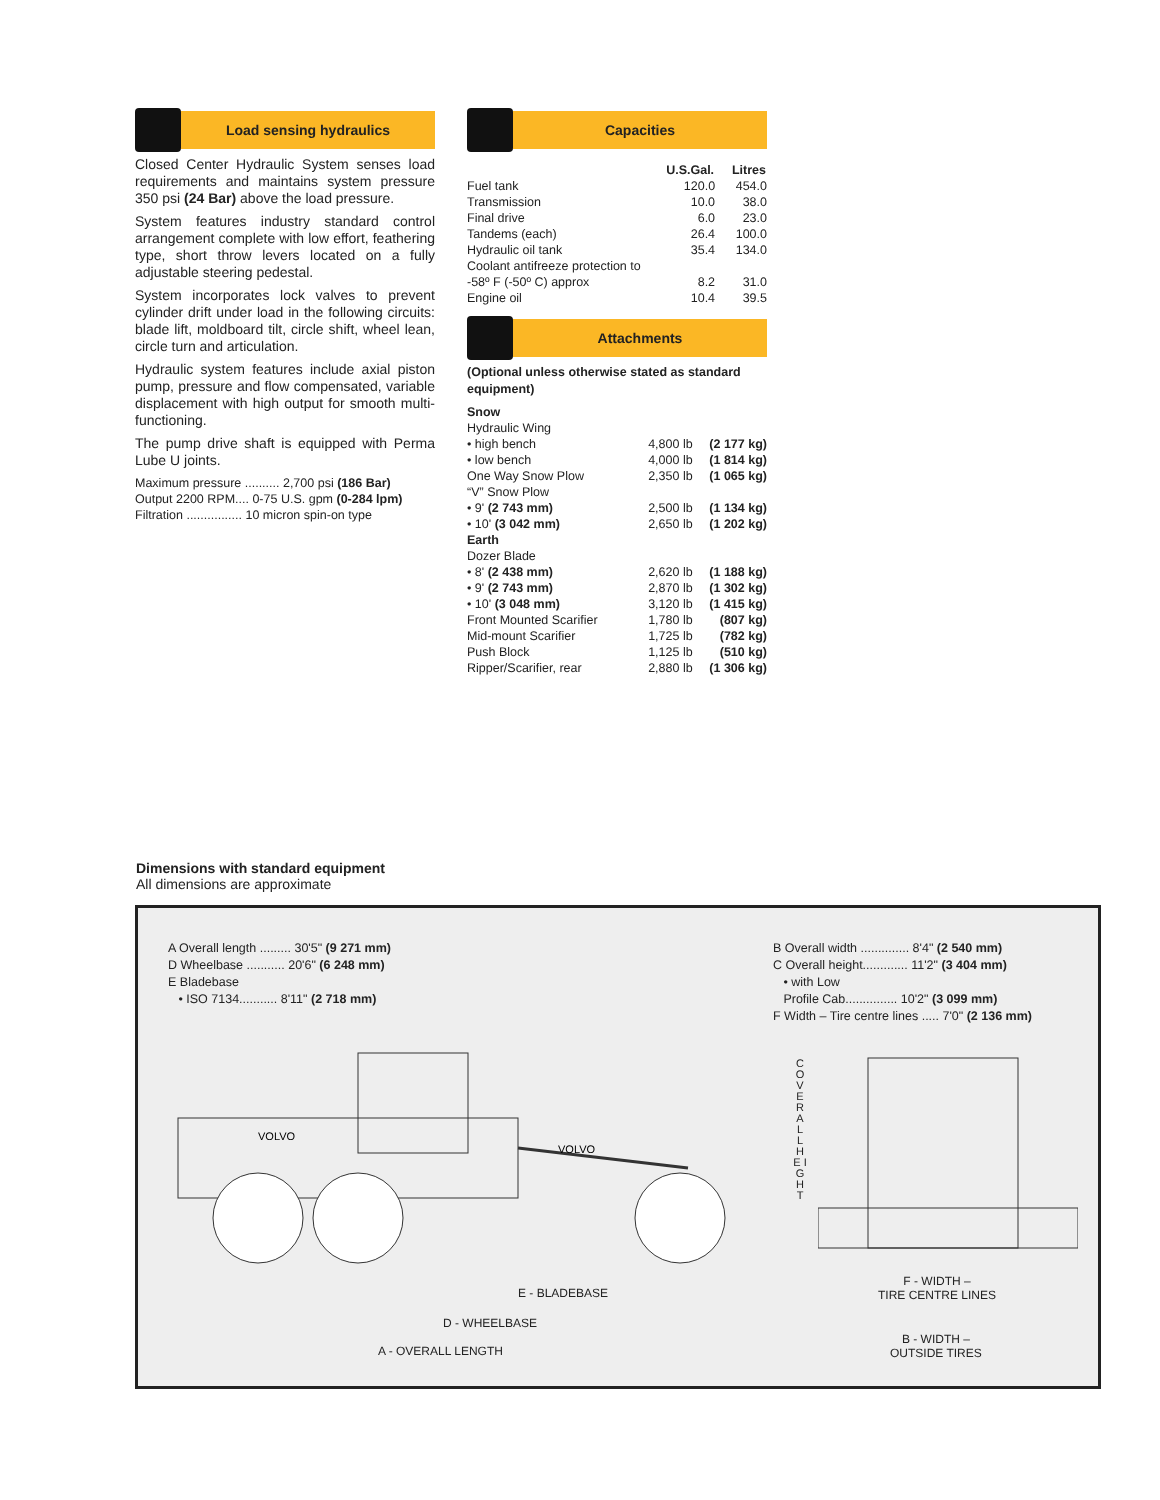Load sensing hydraulics
Closed Center Hydraulic System senses load requirements and maintains system pressure 350 psi (24 Bar) above the load pressure.
System features industry standard control arrangement complete with low effort, feathering type, short throw levers located on a fully adjustable steering pedestal.
System incorporates lock valves to prevent cylinder drift under load in the following circuits: blade lift, moldboard tilt, circle shift, wheel lean, circle turn and articulation.
Hydraulic system features include axial piston pump, pressure and flow compensated, variable displacement with high output for smooth multi-functioning.
The pump drive shaft is equipped with Perma Lube U joints.
| Maximum pressure .......... 2,700 psi (186 Bar) |
| Output 2200 RPM.... 0-75 U.S. gpm (0-284 lpm) |
| Filtration ................ 10 micron spin-on type |
Capacities
| | U.S.Gal. | Litres |
| --- | --- | --- |
| Fuel tank | 120.0 | 454.0 |
| Transmission | 10.0 | 38.0 |
| Final drive | 6.0 | 23.0 |
| Tandems (each) | 26.4 | 100.0 |
| Hydraulic oil tank | 35.4 | 134.0 |
| Coolant antifreeze protection to | | |
| -58º F (-50º C) approx | 8.2 | 31.0 |
| Engine oil | 10.4 | 39.5 |
Attachments
(Optional unless otherwise stated as standard equipment)
| Snow | | |
| Hydraulic Wing | | |
| • high bench | 4,800 lb | (2 177 kg) |
| • low bench | 4,000 lb | (1 814 kg) |
| One Way Snow Plow | 2,350 lb | (1 065 kg) |
| “V” Snow Plow | | |
| • 9' (2 743 mm) | 2,500 lb | (1 134 kg) |
| • 10' (3 042 mm) | 2,650 lb | (1 202 kg) |
| Earth | | |
| Dozer Blade | | |
| • 8' (2 438 mm) | 2,620 lb | (1 188 kg) |
| • 9' (2 743 mm) | 2,870 lb | (1 302 kg) |
| • 10' (3 048 mm) | 3,120 lb | (1 415 kg) |
| Front Mounted Scarifier | 1,780 lb | (807 kg) |
| Mid-mount Scarifier | 1,725 lb | (782 kg) |
| Push Block | 1,125 lb | (510 kg) |
| Ripper/Scarifier, rear | 2,880 lb | (1 306 kg) |
Dimensions with standard equipment
All dimensions are approximate
A Overall length ......... 30'5" (9 271 mm)
D Wheelbase ........... 20'6" (6 248 mm)
E Bladebase
• ISO 7134........... 8'11" (2 718 mm)
B Overall width .............. 8'4" (2 540 mm)
C Overall height............. 11'2" (3 404 mm)
• with Low
Profile Cab............... 10'2" (3 099 mm)
F Width – Tire centre lines ..... 7'0" (2 136 mm)
VOLVO
VOLVO
C O V E R A L L H E I G H T
E - BLADEBASE
D - WHEELBASE
A - OVERALL LENGTH
F - WIDTH –
TIRE CENTRE LINES
B - WIDTH –
OUTSIDE TIRES